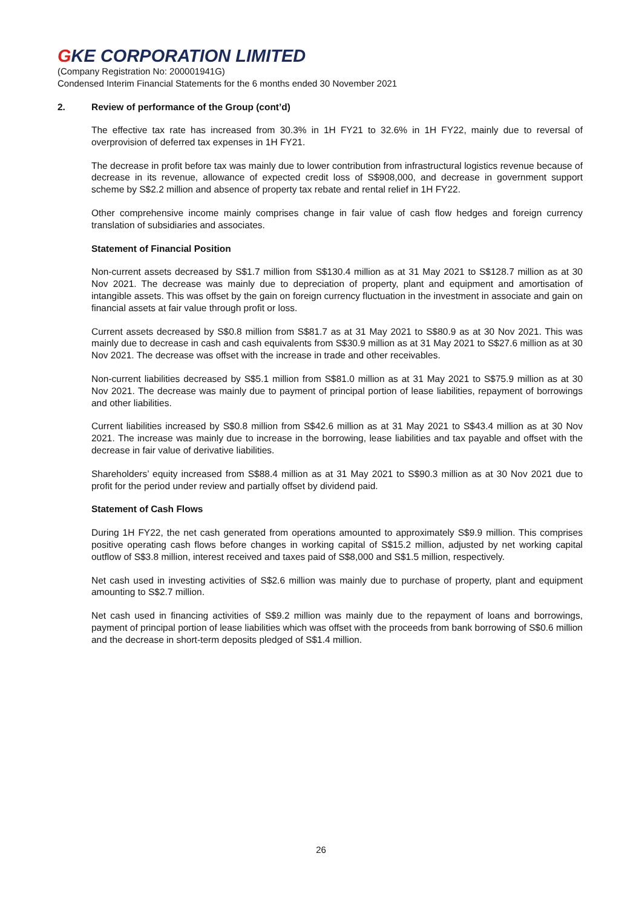GKE CORPORATION LIMITED
(Company Registration No: 200001941G)
Condensed Interim Financial Statements for the 6 months ended 30 November 2021
2. Review of performance of the Group (cont’d)
The effective tax rate has increased from 30.3% in 1H FY21 to 32.6% in 1H FY22, mainly due to reversal of overprovision of deferred tax expenses in 1H FY21.
The decrease in profit before tax was mainly due to lower contribution from infrastructural logistics revenue because of decrease in its revenue, allowance of expected credit loss of S$908,000, and decrease in government support scheme by S$2.2 million and absence of property tax rebate and rental relief in 1H FY22.
Other comprehensive income mainly comprises change in fair value of cash flow hedges and foreign currency translation of subsidiaries and associates.
Statement of Financial Position
Non-current assets decreased by S$1.7 million from S$130.4 million as at 31 May 2021 to S$128.7 million as at 30 Nov 2021. The decrease was mainly due to depreciation of property, plant and equipment and amortisation of intangible assets. This was offset by the gain on foreign currency fluctuation in the investment in associate and gain on financial assets at fair value through profit or loss.
Current assets decreased by S$0.8 million from S$81.7 as at 31 May 2021 to S$80.9 as at 30 Nov 2021. This was mainly due to decrease in cash and cash equivalents from S$30.9 million as at 31 May 2021 to S$27.6 million as at 30 Nov 2021. The decrease was offset with the increase in trade and other receivables.
Non-current liabilities decreased by S$5.1 million from S$81.0 million as at 31 May 2021 to S$75.9 million as at 30 Nov 2021. The decrease was mainly due to payment of principal portion of lease liabilities, repayment of borrowings and other liabilities.
Current liabilities increased by S$0.8 million from S$42.6 million as at 31 May 2021 to S$43.4 million as at 30 Nov 2021. The increase was mainly due to increase in the borrowing, lease liabilities and tax payable and offset with the decrease in fair value of derivative liabilities.
Shareholders’ equity increased from S$88.4 million as at 31 May 2021 to S$90.3 million as at 30 Nov 2021 due to profit for the period under review and partially offset by dividend paid.
Statement of Cash Flows
During 1H FY22, the net cash generated from operations amounted to approximately S$9.9 million. This comprises positive operating cash flows before changes in working capital of S$15.2 million, adjusted by net working capital outflow of S$3.8 million, interest received and taxes paid of S$8,000 and S$1.5 million, respectively.
Net cash used in investing activities of S$2.6 million was mainly due to purchase of property, plant and equipment amounting to S$2.7 million.
Net cash used in financing activities of S$9.2 million was mainly due to the repayment of loans and borrowings, payment of principal portion of lease liabilities which was offset with the proceeds from bank borrowing of S$0.6 million and the decrease in short-term deposits pledged of S$1.4 million.
26